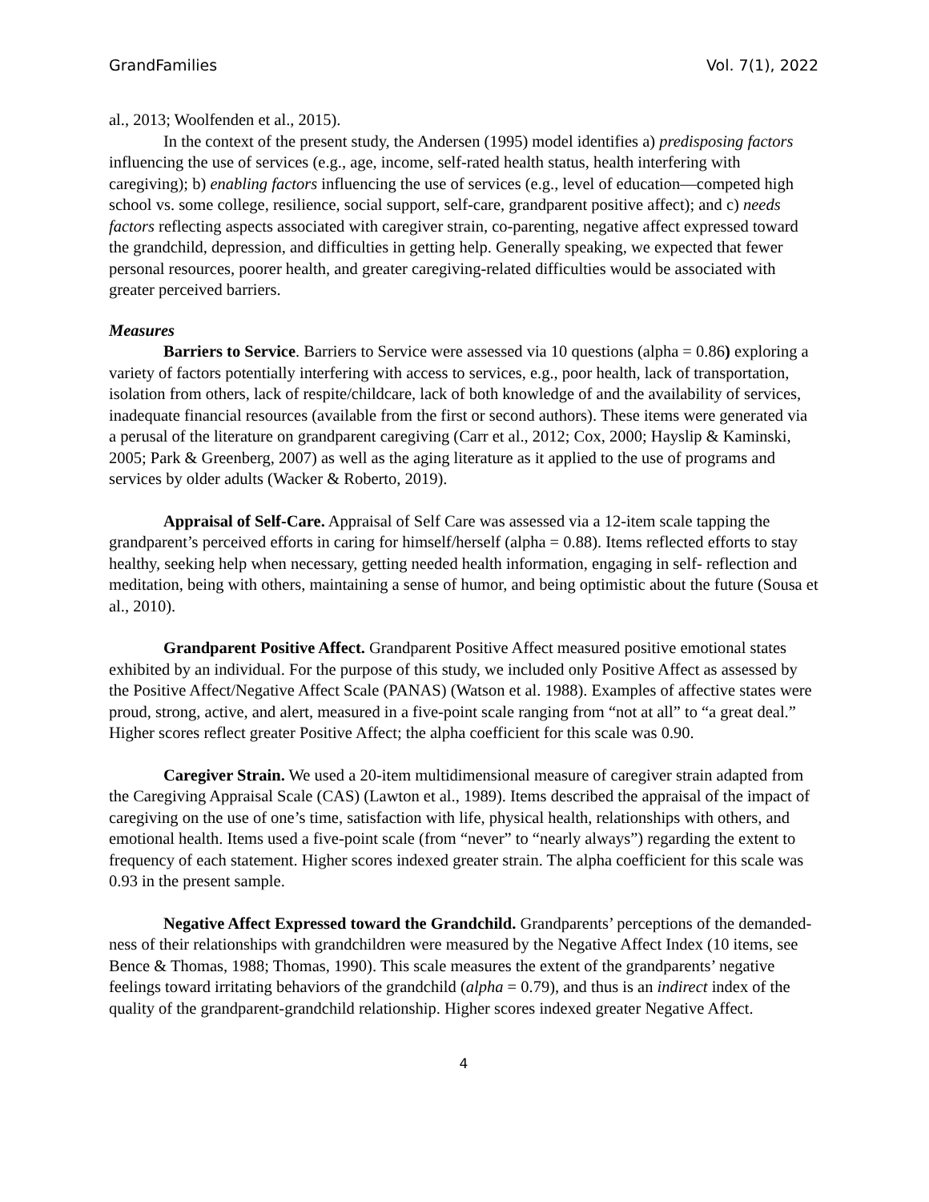GrandFamilies Vol. 7(1), 2022
al., 2013; Woolfenden et al., 2015).
In the context of the present study, the Andersen (1995) model identifies a) predisposing factors influencing the use of services (e.g., age, income, self-rated health status, health interfering with caregiving); b) enabling factors influencing the use of services (e.g., level of education—competed high school vs. some college, resilience, social support, self-care, grandparent positive affect); and c) needs factors reflecting aspects associated with caregiver strain, co-parenting, negative affect expressed toward the grandchild, depression, and difficulties in getting help. Generally speaking, we expected that fewer personal resources, poorer health, and greater caregiving-related difficulties would be associated with greater perceived barriers.
Measures
Barriers to Service. Barriers to Service were assessed via 10 questions (alpha = 0.86) exploring a variety of factors potentially interfering with access to services, e.g., poor health, lack of transportation, isolation from others, lack of respite/childcare, lack of both knowledge of and the availability of services, inadequate financial resources (available from the first or second authors). These items were generated via a perusal of the literature on grandparent caregiving (Carr et al., 2012; Cox, 2000; Hayslip & Kaminski, 2005; Park & Greenberg, 2007) as well as the aging literature as it applied to the use of programs and services by older adults (Wacker & Roberto, 2019).
Appraisal of Self-Care. Appraisal of Self Care was assessed via a 12-item scale tapping the grandparent’s perceived efforts in caring for himself/herself (alpha = 0.88). Items reflected efforts to stay healthy, seeking help when necessary, getting needed health information, engaging in self- reflection and meditation, being with others, maintaining a sense of humor, and being optimistic about the future (Sousa et al., 2010).
Grandparent Positive Affect. Grandparent Positive Affect measured positive emotional states exhibited by an individual. For the purpose of this study, we included only Positive Affect as assessed by the Positive Affect/Negative Affect Scale (PANAS) (Watson et al. 1988). Examples of affective states were proud, strong, active, and alert, measured in a five-point scale ranging from “not at all” to “a great deal.” Higher scores reflect greater Positive Affect; the alpha coefficient for this scale was 0.90.
Caregiver Strain. We used a 20-item multidimensional measure of caregiver strain adapted from the Caregiving Appraisal Scale (CAS) (Lawton et al., 1989). Items described the appraisal of the impact of caregiving on the use of one’s time, satisfaction with life, physical health, relationships with others, and emotional health. Items used a five-point scale (from “never” to “nearly always”) regarding the extent to frequency of each statement. Higher scores indexed greater strain. The alpha coefficient for this scale was 0.93 in the present sample.
Negative Affect Expressed toward the Grandchild. Grandparents’ perceptions of the demanded-ness of their relationships with grandchildren were measured by the Negative Affect Index (10 items, see Bence & Thomas, 1988; Thomas, 1990). This scale measures the extent of the grandparents’ negative feelings toward irritating behaviors of the grandchild (alpha = 0.79), and thus is an indirect index of the quality of the grandparent-grandchild relationship. Higher scores indexed greater Negative Affect.
4